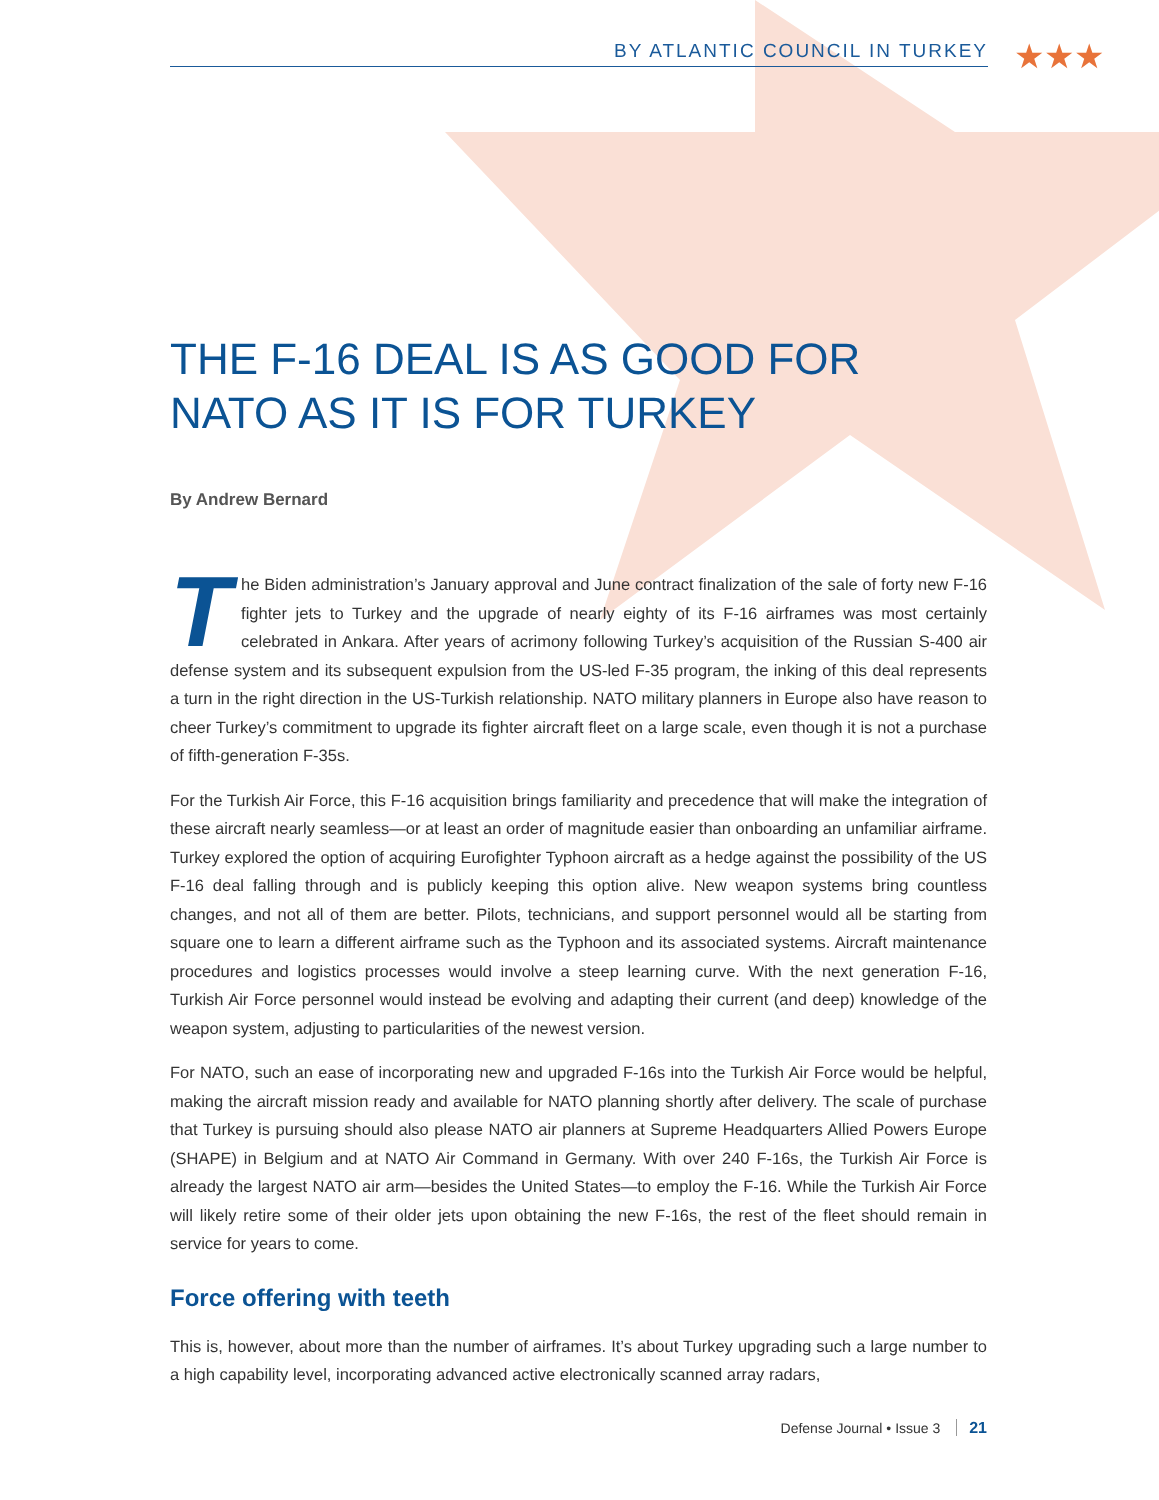★★★
BY ATLANTIC COUNCIL IN TURKEY
THE F-16 DEAL IS AS GOOD FOR NATO AS IT IS FOR TURKEY
By Andrew Bernard
The Biden administration’s January approval and June contract finalization of the sale of forty new F-16 fighter jets to Turkey and the upgrade of nearly eighty of its F-16 airframes was most certainly celebrated in Ankara. After years of acrimony following Turkey’s acquisition of the Russian S-400 air defense system and its subsequent expulsion from the US-led F-35 program, the inking of this deal represents a turn in the right direction in the US-Turkish relationship. NATO military planners in Europe also have reason to cheer Turkey’s commitment to upgrade its fighter aircraft fleet on a large scale, even though it is not a purchase of fifth-generation F-35s.
For the Turkish Air Force, this F-16 acquisition brings familiarity and precedence that will make the integration of these aircraft nearly seamless—or at least an order of magnitude easier than onboarding an unfamiliar airframe. Turkey explored the option of acquiring Eurofighter Typhoon aircraft as a hedge against the possibility of the US F-16 deal falling through and is publicly keeping this option alive. New weapon systems bring countless changes, and not all of them are better. Pilots, technicians, and support personnel would all be starting from square one to learn a different airframe such as the Typhoon and its associated systems. Aircraft maintenance procedures and logistics processes would involve a steep learning curve. With the next generation F-16, Turkish Air Force personnel would instead be evolving and adapting their current (and deep) knowledge of the weapon system, adjusting to particularities of the newest version.
For NATO, such an ease of incorporating new and upgraded F-16s into the Turkish Air Force would be helpful, making the aircraft mission ready and available for NATO planning shortly after delivery. The scale of purchase that Turkey is pursuing should also please NATO air planners at Supreme Headquarters Allied Powers Europe (SHAPE) in Belgium and at NATO Air Command in Germany. With over 240 F-16s, the Turkish Air Force is already the largest NATO air arm—besides the United States—to employ the F-16. While the Turkish Air Force will likely retire some of their older jets upon obtaining the new F-16s, the rest of the fleet should remain in service for years to come.
Force offering with teeth
This is, however, about more than the number of airframes. It’s about Turkey upgrading such a large number to a high capability level, incorporating advanced active electronically scanned array radars,
Defense Journal • Issue 3 21